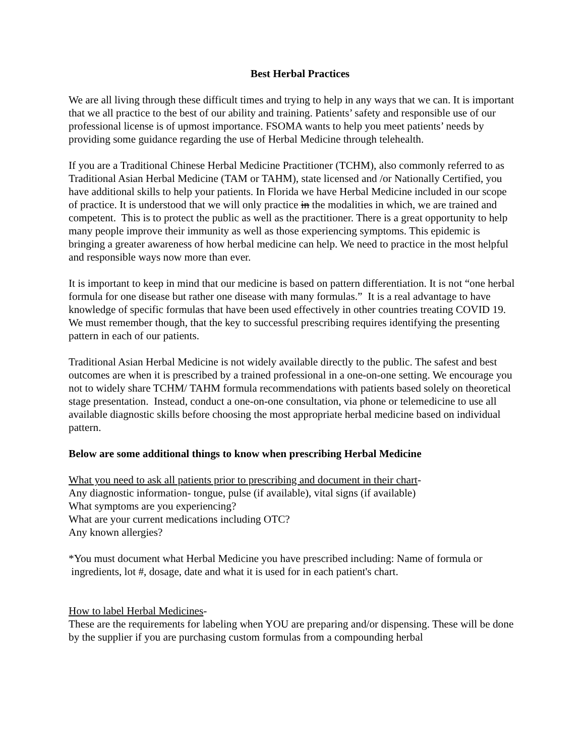Best Herbal Practices
We are all living through these difficult times and trying to help in any ways that we can. It is important that we all practice to the best of our ability and training. Patients’ safety and responsible use of our professional license is of upmost importance. FSOMA wants to help you meet patients’ needs by providing some guidance regarding the use of Herbal Medicine through telehealth.
If you are a Traditional Chinese Herbal Medicine Practitioner (TCHM), also commonly referred to as Traditional Asian Herbal Medicine (TAM or TAHM), state licensed and /or Nationally Certified, you have additional skills to help your patients. In Florida we have Herbal Medicine included in our scope of practice. It is understood that we will only practice in the modalities in which, we are trained and competent. This is to protect the public as well as the practitioner. There is a great opportunity to help many people improve their immunity as well as those experiencing symptoms. This epidemic is bringing a greater awareness of how herbal medicine can help. We need to practice in the most helpful and responsible ways now more than ever.
It is important to keep in mind that our medicine is based on pattern differentiation. It is not “one herbal formula for one disease but rather one disease with many formulas.” It is a real advantage to have knowledge of specific formulas that have been used effectively in other countries treating COVID 19. We must remember though, that the key to successful prescribing requires identifying the presenting pattern in each of our patients.
Traditional Asian Herbal Medicine is not widely available directly to the public. The safest and best outcomes are when it is prescribed by a trained professional in a one-on-one setting. We encourage you not to widely share TCHM/ TAHM formula recommendations with patients based solely on theoretical stage presentation. Instead, conduct a one-on-one consultation, via phone or telemedicine to use all available diagnostic skills before choosing the most appropriate herbal medicine based on individual pattern.
Below are some additional things to know when prescribing Herbal Medicine
What you need to ask all patients prior to prescribing and document in their chart-
Any diagnostic information- tongue, pulse (if available), vital signs (if available)
What symptoms are you experiencing?
What are your current medications including OTC?
Any known allergies?
*You must document what Herbal Medicine you have prescribed including: Name of formula or
ingredients, lot #, dosage, date and what it is used for in each patient's chart.
How to label Herbal Medicines-
These are the requirements for labeling when YOU are preparing and/or dispensing. These will be done by the supplier if you are purchasing custom formulas from a compounding herbal